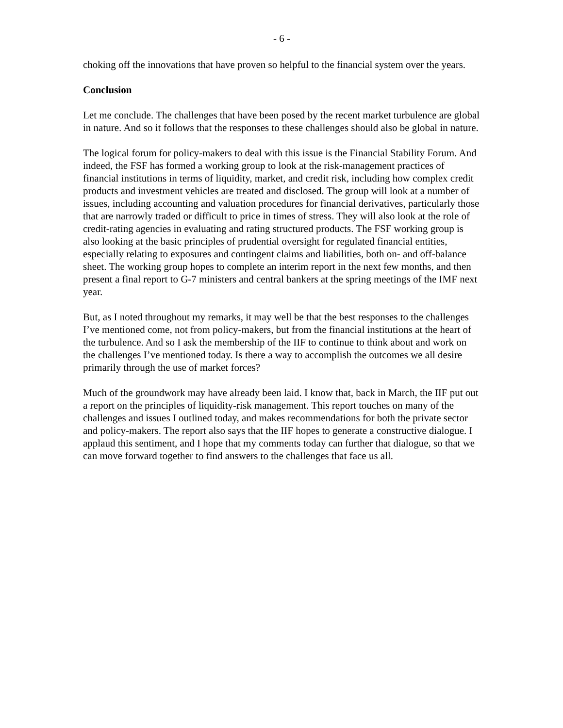- 6 -
choking off the innovations that have proven so helpful to the financial system over the years.
Conclusion
Let me conclude. The challenges that have been posed by the recent market turbulence are global in nature. And so it follows that the responses to these challenges should also be global in nature.
The logical forum for policy-makers to deal with this issue is the Financial Stability Forum. And indeed, the FSF has formed a working group to look at the risk-management practices of financial institutions in terms of liquidity, market, and credit risk, including how complex credit products and investment vehicles are treated and disclosed. The group will look at a number of issues, including accounting and valuation procedures for financial derivatives, particularly those that are narrowly traded or difficult to price in times of stress. They will also look at the role of credit-rating agencies in evaluating and rating structured products. The FSF working group is also looking at the basic principles of prudential oversight for regulated financial entities, especially relating to exposures and contingent claims and liabilities, both on- and off-balance sheet. The working group hopes to complete an interim report in the next few months, and then present a final report to G-7 ministers and central bankers at the spring meetings of the IMF next year.
But, as I noted throughout my remarks, it may well be that the best responses to the challenges I’ve mentioned come, not from policy-makers, but from the financial institutions at the heart of the turbulence. And so I ask the membership of the IIF to continue to think about and work on the challenges I’ve mentioned today. Is there a way to accomplish the outcomes we all desire primarily through the use of market forces?
Much of the groundwork may have already been laid. I know that, back in March, the IIF put out a report on the principles of liquidity-risk management. This report touches on many of the challenges and issues I outlined today, and makes recommendations for both the private sector and policy-makers. The report also says that the IIF hopes to generate a constructive dialogue. I applaud this sentiment, and I hope that my comments today can further that dialogue, so that we can move forward together to find answers to the challenges that face us all.